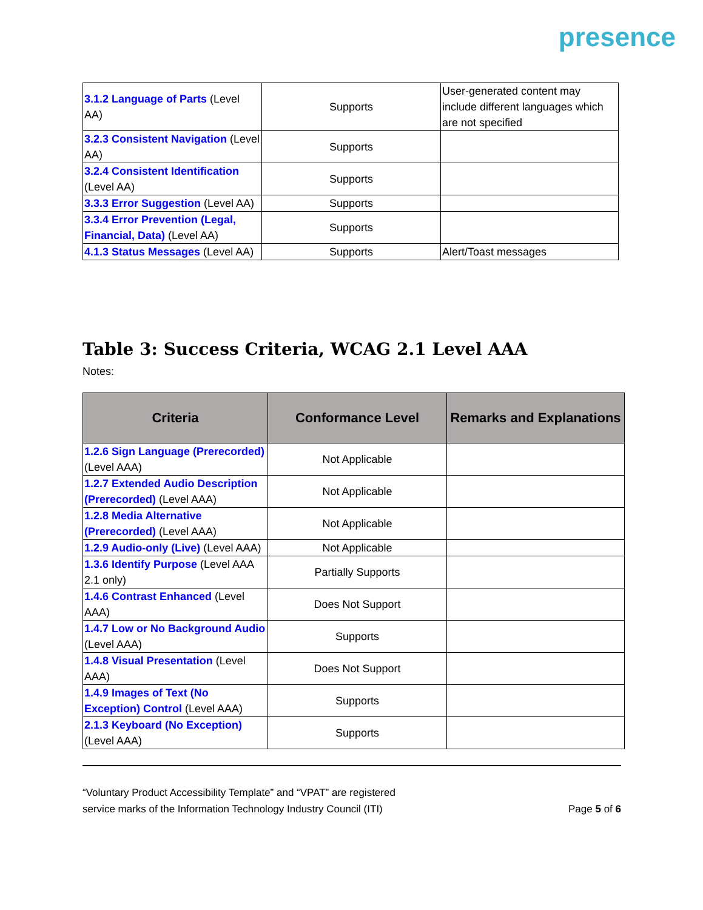presence
| 3.1.2 Language of Parts (Level AA) | Supports | User-generated content may include different languages which are not specified |
| 3.2.3 Consistent Navigation (Level AA) | Supports | |
| 3.2.4 Consistent Identification (Level AA) | Supports | |
| 3.3.3 Error Suggestion (Level AA) | Supports | |
| 3.3.4 Error Prevention (Legal, Financial, Data) (Level AA) | Supports | |
| 4.1.3 Status Messages (Level AA) | Supports | Alert/Toast messages |
Table 3: Success Criteria, WCAG 2.1 Level AAA
Notes:
| Criteria | Conformance Level | Remarks and Explanations |
| --- | --- | --- |
| 1.2.6 Sign Language (Prerecorded) (Level AAA) | Not Applicable | |
| 1.2.7 Extended Audio Description (Prerecorded) (Level AAA) | Not Applicable | |
| 1.2.8 Media Alternative (Prerecorded) (Level AAA) | Not Applicable | |
| 1.2.9 Audio-only (Live) (Level AAA) | Not Applicable | |
| 1.3.6 Identify Purpose (Level AAA 2.1 only) | Partially Supports | |
| 1.4.6 Contrast Enhanced (Level AAA) | Does Not Support | |
| 1.4.7 Low or No Background Audio (Level AAA) | Supports | |
| 1.4.8 Visual Presentation (Level AAA) | Does Not Support | |
| 1.4.9 Images of Text (No Exception) Control (Level AAA) | Supports | |
| 2.1.3 Keyboard (No Exception) (Level AAA) | Supports | |
“Voluntary Product Accessibility Template” and “VPAT” are registered
service marks of the Information Technology Industry Council (ITI)
Page 5 of 6